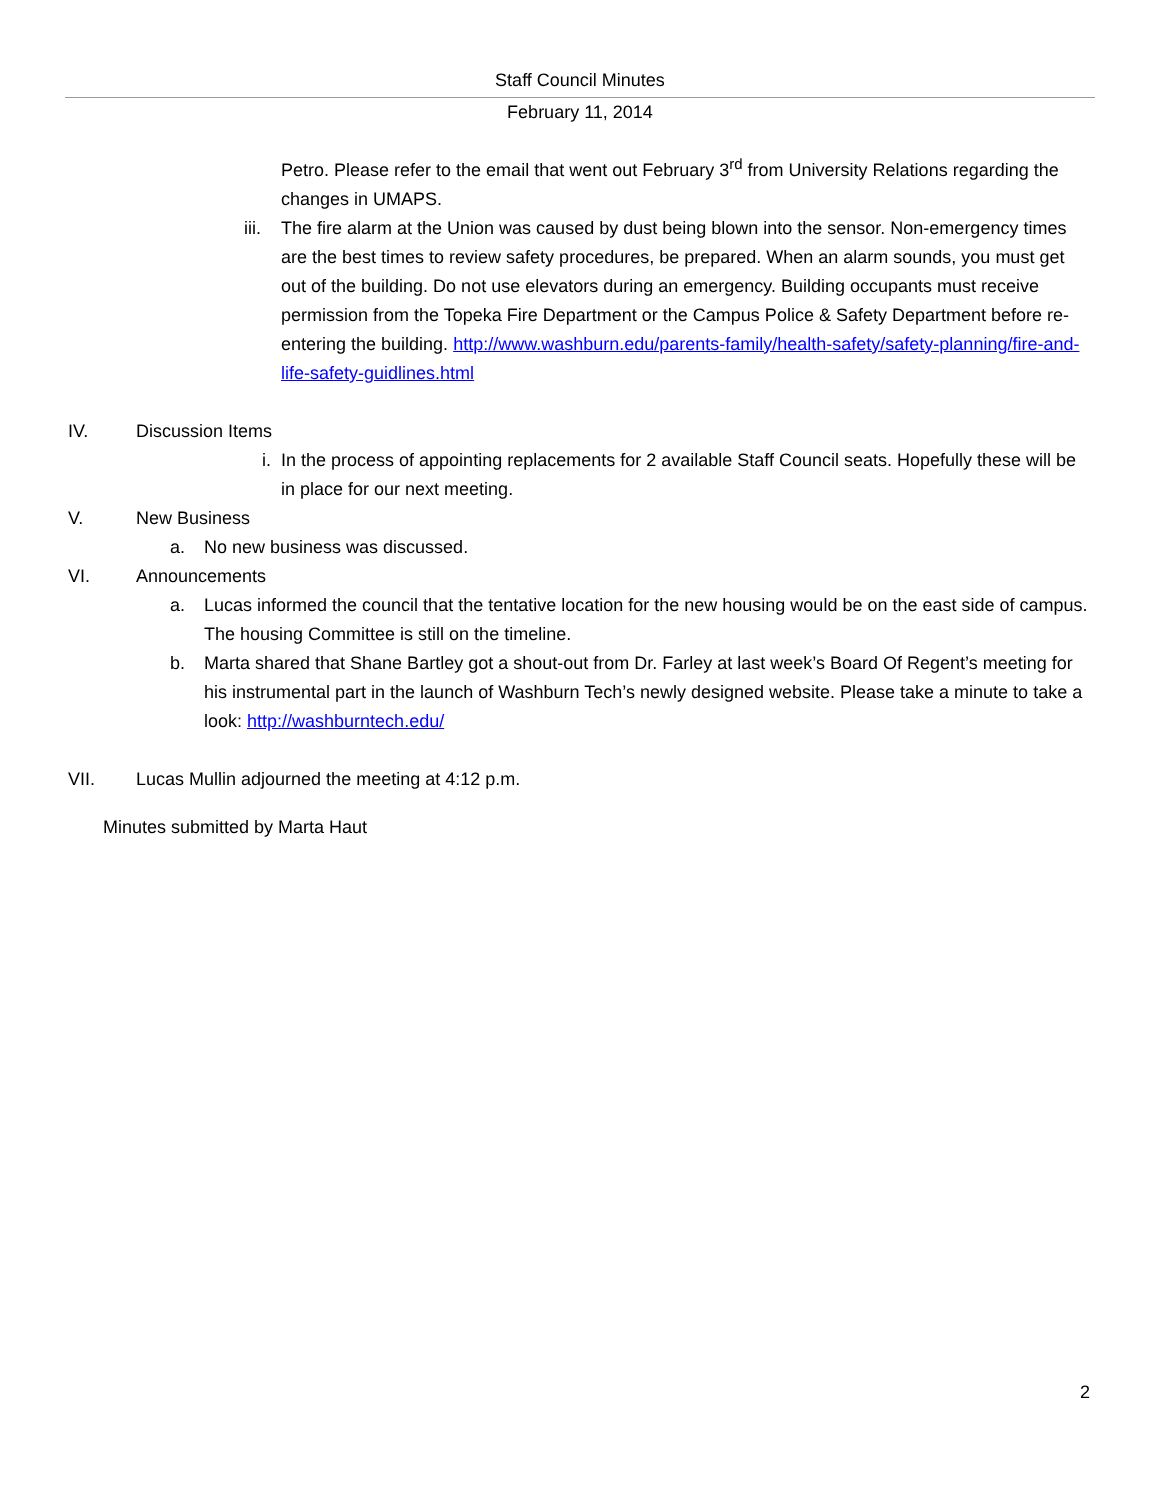Staff Council Minutes
February 11, 2014
Petro. Please refer to the email that went out February 3<sup>rd</sup> from University Relations regarding the changes in UMAPS.
iii. The fire alarm at the Union was caused by dust being blown into the sensor. Non-emergency times are the best times to review safety procedures, be prepared. When an alarm sounds, you must get out of the building. Do not use elevators during an emergency. Building occupants must receive permission from the Topeka Fire Department or the Campus Police & Safety Department before re-entering the building. http://www.washburn.edu/parents-family/health-safety/safety-planning/fire-and-life-safety-guidlines.html
IV. Discussion Items
i. In the process of appointing replacements for 2 available Staff Council seats. Hopefully these will be in place for our next meeting.
V. New Business
a. No new business was discussed.
VI. Announcements
a. Lucas informed the council that the tentative location for the new housing would be on the east side of campus. The housing Committee is still on the timeline.
b. Marta shared that Shane Bartley got a shout-out from Dr. Farley at last week’s Board Of Regent’s meeting for his instrumental part in the launch of Washburn Tech’s newly designed website. Please take a minute to take a look: http://washburntech.edu/
VII. Lucas Mullin adjourned the meeting at 4:12 p.m.
Minutes submitted by Marta Haut
2